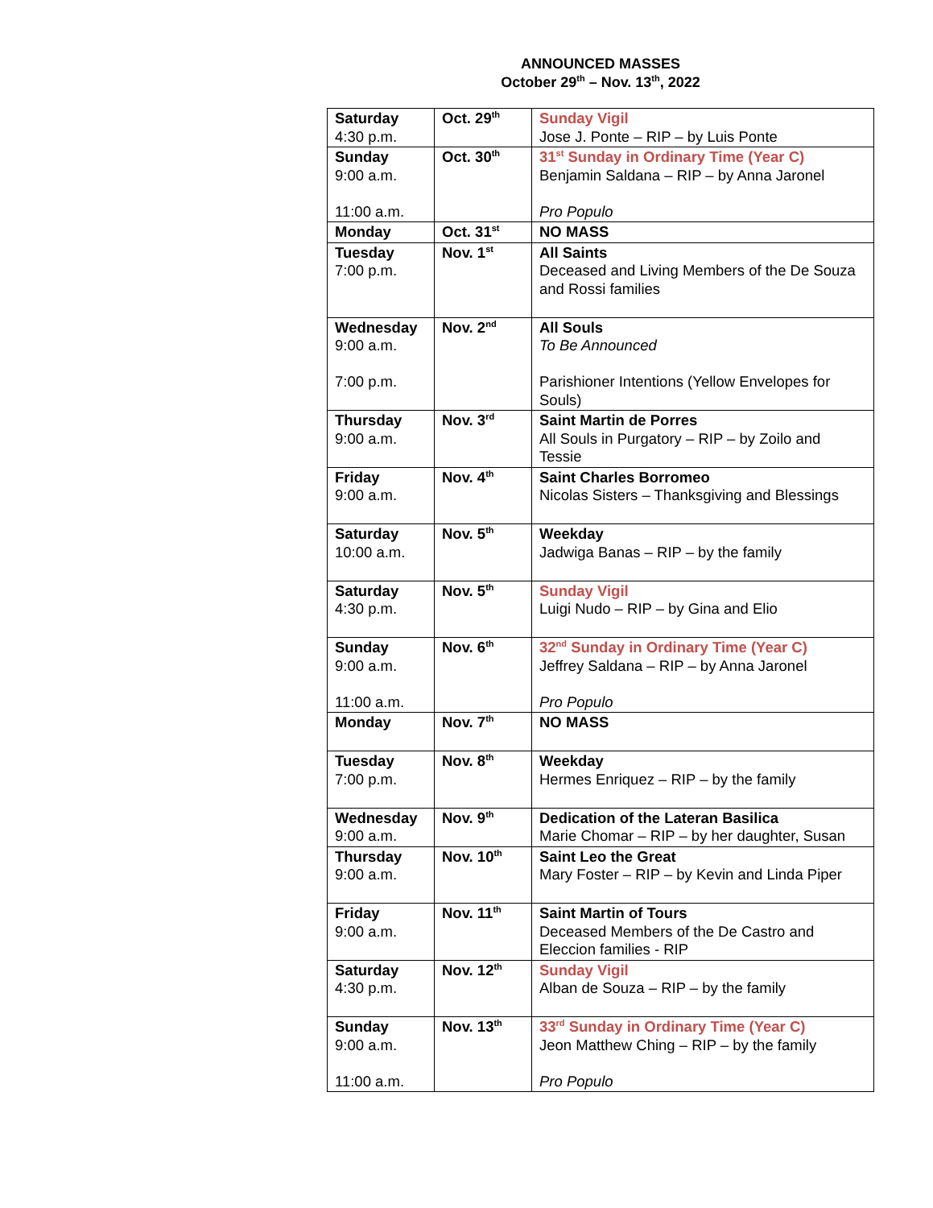ANNOUNCED MASSES
October 29<sup>th</sup> – Nov. 13<sup>th</sup>, 2022
| Saturday 4:30 p.m. | Oct. 29<sup>th</sup> | Sunday Vigil Jose J. Ponte – RIP – by Luis Ponte |
| Sunday 9:00 a.m. 11:00 a.m. | Oct. 30<sup>th</sup> | 31<sup>st</sup> Sunday in Ordinary Time (Year C) Benjamin Saldana – RIP – by Anna Jaronel Pro Populo |
| Monday | Oct. 31<sup>st</sup> | NO MASS |
| Tuesday 7:00 p.m. | Nov. 1<sup>st</sup> | All Saints Deceased and Living Members of the De Souza and Rossi families |
| Wednesday 9:00 a.m. 7:00 p.m. | Nov. 2<sup>nd</sup> | All Souls To Be Announced Parishioner Intentions (Yellow Envelopes for Souls) |
| Thursday 9:00 a.m. | Nov. 3<sup>rd</sup> | Saint Martin de Porres All Souls in Purgatory – RIP – by Zoilo and Tessie |
| Friday 9:00 a.m. | Nov. 4<sup>th</sup> | Saint Charles Borromeo Nicolas Sisters – Thanksgiving and Blessings |
| Saturday 10:00 a.m. | Nov. 5<sup>th</sup> | Weekday Jadwiga Banas – RIP – by the family |
| Saturday 4:30 p.m. | Nov. 5<sup>th</sup> | Sunday Vigil Luigi Nudo – RIP – by Gina and Elio |
| Sunday 9:00 a.m. 11:00 a.m. | Nov. 6<sup>th</sup> | 32<sup>nd</sup> Sunday in Ordinary Time (Year C) Jeffrey Saldana – RIP – by Anna Jaronel Pro Populo |
| Monday | Nov. 7<sup>th</sup> | NO MASS |
| Tuesday 7:00 p.m. | Nov. 8<sup>th</sup> | Weekday Hermes Enriquez – RIP – by the family |
| Wednesday 9:00 a.m. | Nov. 9<sup>th</sup> | Dedication of the Lateran Basilica Marie Chomar – RIP – by her daughter, Susan |
| Thursday 9:00 a.m. | Nov. 10<sup>th</sup> | Saint Leo the Great Mary Foster – RIP – by Kevin and Linda Piper |
| Friday 9:00 a.m. | Nov. 11<sup>th</sup> | Saint Martin of Tours Deceased Members of the De Castro and Eleccion families - RIP |
| Saturday 4:30 p.m. | Nov. 12<sup>th</sup> | Sunday Vigil Alban de Souza – RIP – by the family |
| Sunday 9:00 a.m. 11:00 a.m. | Nov. 13<sup>th</sup> | 33<sup>rd</sup> Sunday in Ordinary Time (Year C) Jeon Matthew Ching – RIP – by the family Pro Populo |